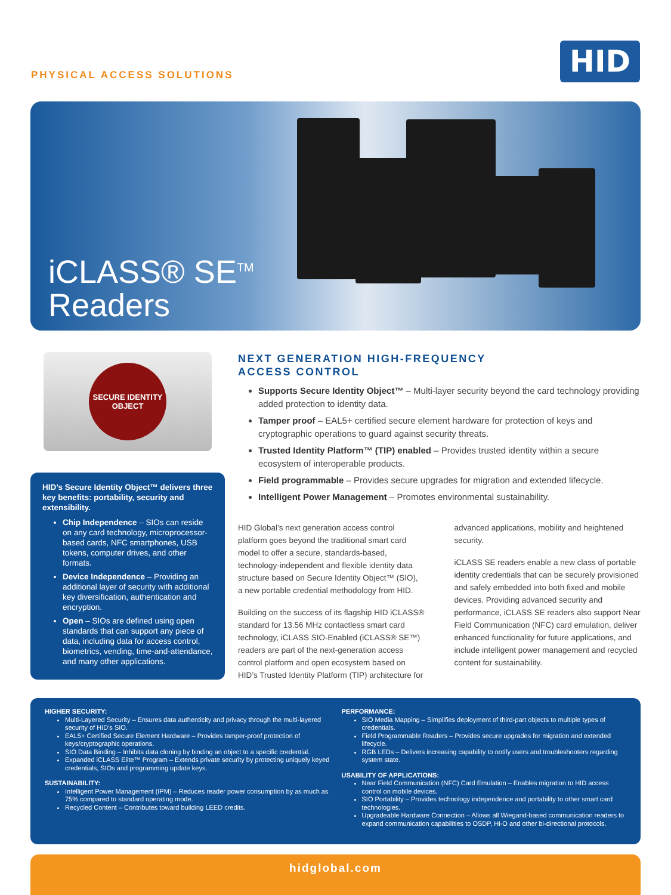PHYSICAL ACCESS SOLUTIONS
HID
iCLASS® SE<sup>TM</sup>
Readers
SECURE IDENTITY OBJECT
HID’s Secure Identity Object™ delivers three key benefits: portability, security and extensibility.
Chip Independence – SIOs can reside on any card technology, microprocessor-based cards, NFC smartphones, USB tokens, computer drives, and other formats.
Device Independence – Providing an additional layer of security with additional key diversification, authentication and encryption.
Open – SIOs are defined using open standards that can support any piece of data, including data for access control, biometrics, vending, time-and-attendance, and many other applications.
NEXT GENERATION HIGH-FREQUENCY
ACCESS CONTROL
Supports Secure Identity Object™ – Multi-layer security beyond the card technology providing added protection to identity data.
Tamper proof – EAL5+ certified secure element hardware for protection of keys and cryptographic operations to guard against security threats.
Trusted Identity Platform™ (TIP) enabled – Provides trusted identity within a secure ecosystem of interoperable products.
Field programmable – Provides secure upgrades for migration and extended lifecycle.
Intelligent Power Management – Promotes environmental sustainability.
HID Global’s next generation access control platform goes beyond the traditional smart card model to offer a secure, standards-based, technology-independent and flexible identity data structure based on Secure Identity Object™ (SIO), a new portable credential methodology from HID.
Building on the success of its flagship HID iCLASS® standard for 13.56 MHz contactless smart card technology, iCLASS SIO-Enabled (iCLASS® SE™) readers are part of the next-generation access control platform and open ecosystem based on HID’s Trusted Identity Platform (TIP) architecture for advanced applications, mobility and heightened security.
iCLASS SE readers enable a new class of portable identity credentials that can be securely provisioned and safely embedded into both fixed and mobile devices. Providing advanced security and performance, iCLASS SE readers also support Near Field Communication (NFC) card emulation, deliver enhanced functionality for future applications, and include intelligent power management and recycled content for sustainability.
HIGHER SECURITY:
Multi-Layered Security – Ensures data authenticity and privacy through the multi-layered security of HID’s SIO.
EAL5+ Certified Secure Element Hardware – Provides tamper-proof protection of keys/cryptographic operations.
SIO Data Binding – Inhibits data cloning by binding an object to a specific credential.
Expanded iCLASS Elite™ Program – Extends private security by protecting uniquely keyed credentials, SIOs and programming update keys.
SUSTAINABILITY:
Intelligent Power Management (IPM) – Reduces reader power consumption by as much as 75% compared to standard operating mode.
Recycled Content – Contributes toward building LEED credits.
PERFORMANCE:
SIO Media Mapping – Simplifies deployment of third-part objects to multiple types of credentials.
Field Programmable Readers – Provides secure upgrades for migration and extended lifecycle.
RGB LEDs – Delivers increasing capability to notify users and troubleshooters regarding system state.
USABILITY OF APPLICATIONS:
Near Field Communication (NFC) Card Emulation – Enables migration to HID access control on mobile devices.
SIO Portability – Provides technology independence and portability to other smart card technologies.
Upgradeable Hardware Connection – Allows all Wiegand-based communication readers to expand communication capabilities to OSDP, Hi-O and other bi-directional protocols.
hidglobal.com